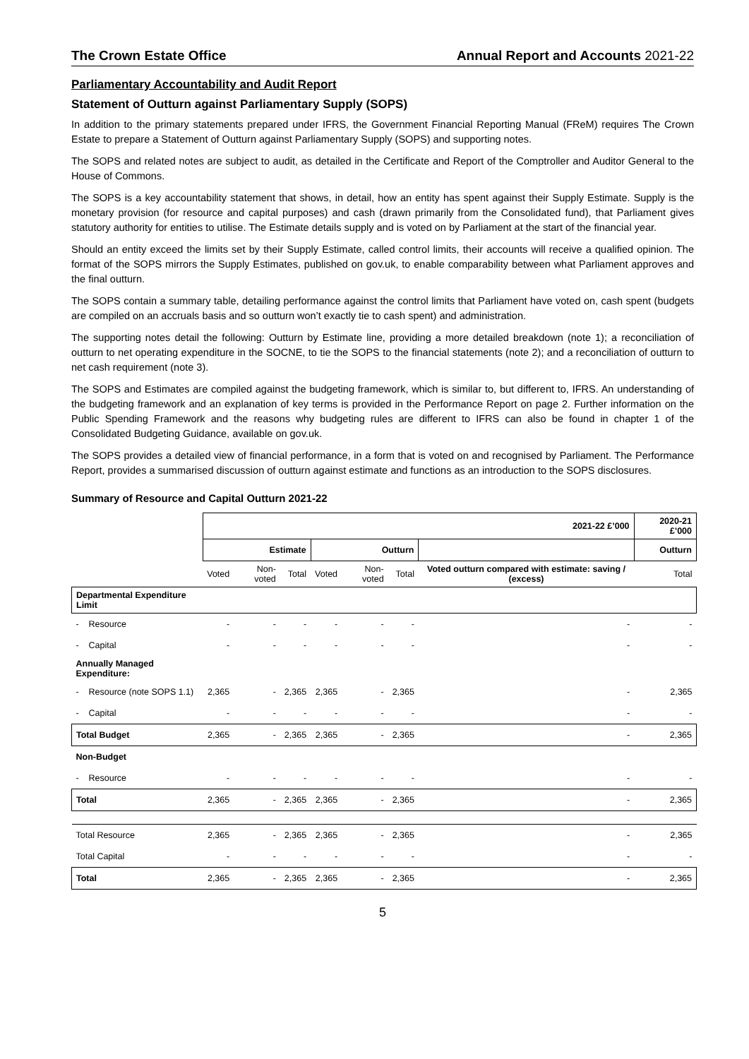The Crown Estate Office Annual Report and Accounts 2021-22
Parliamentary Accountability and Audit Report
Statement of Outturn against Parliamentary Supply (SOPS)
In addition to the primary statements prepared under IFRS, the Government Financial Reporting Manual (FReM) requires The Crown Estate to prepare a Statement of Outturn against Parliamentary Supply (SOPS) and supporting notes.
The SOPS and related notes are subject to audit, as detailed in the Certificate and Report of the Comptroller and Auditor General to the House of Commons.
The SOPS is a key accountability statement that shows, in detail, how an entity has spent against their Supply Estimate. Supply is the monetary provision (for resource and capital purposes) and cash (drawn primarily from the Consolidated fund), that Parliament gives statutory authority for entities to utilise. The Estimate details supply and is voted on by Parliament at the start of the financial year.
Should an entity exceed the limits set by their Supply Estimate, called control limits, their accounts will receive a qualified opinion. The format of the SOPS mirrors the Supply Estimates, published on gov.uk, to enable comparability between what Parliament approves and the final outturn.
The SOPS contain a summary table, detailing performance against the control limits that Parliament have voted on, cash spent (budgets are compiled on an accruals basis and so outturn won’t exactly tie to cash spent) and administration.
The supporting notes detail the following: Outturn by Estimate line, providing a more detailed breakdown (note 1); a reconciliation of outturn to net operating expenditure in the SOCNE, to tie the SOPS to the financial statements (note 2); and a reconciliation of outturn to net cash requirement (note 3).
The SOPS and Estimates are compiled against the budgeting framework, which is similar to, but different to, IFRS. An understanding of the budgeting framework and an explanation of key terms is provided in the Performance Report on page 2. Further information on the Public Spending Framework and the reasons why budgeting rules are different to IFRS can also be found in chapter 1 of the Consolidated Budgeting Guidance, available on gov.uk.
The SOPS provides a detailed view of financial performance, in a form that is voted on and recognised by Parliament. The Performance Report, provides a summarised discussion of outturn against estimate and functions as an introduction to the SOPS disclosures.
Summary of Resource and Capital Outturn 2021-22
| | 2021-22 £’000 | | | | | | | 2020-21 £’000 |
| | Estimate | | | Outturn | | | | Outturn |
| | Voted | Non-voted | Total | Voted | Non-voted | Total | Voted outturn compared with estimate: saving / (excess) | Total |
| Departmental Expenditure Limit | | | | | | | | |
| - Resource | - | - | - | - | - | - | - | - |
| - Capital | - | - | - | - | - | - | - | - |
| Annually Managed Expenditure: | | | | | | | | |
| - Resource (note SOPS 1.1) | 2,365 | - | 2,365 | 2,365 | - | 2,365 | - | 2,365 |
| - Capital | - | - | - | - | - | - | - | - |
| Total Budget | 2,365 | - | 2,365 | 2,365 | - | 2,365 | - | 2,365 |
| Non-Budget | | | | | | | | |
| - Resource | - | - | - | - | - | - | - | - |
| Total | 2,365 | - | 2,365 | 2,365 | - | 2,365 | - | 2,365 |
| Total Resource | 2,365 | - | 2,365 | 2,365 | - | 2,365 | - | 2,365 |
| Total Capital | - | - | - | - | - | - | - | - |
| Total | 2,365 | - | 2,365 | 2,365 | - | 2,365 | - | 2,365 |
5